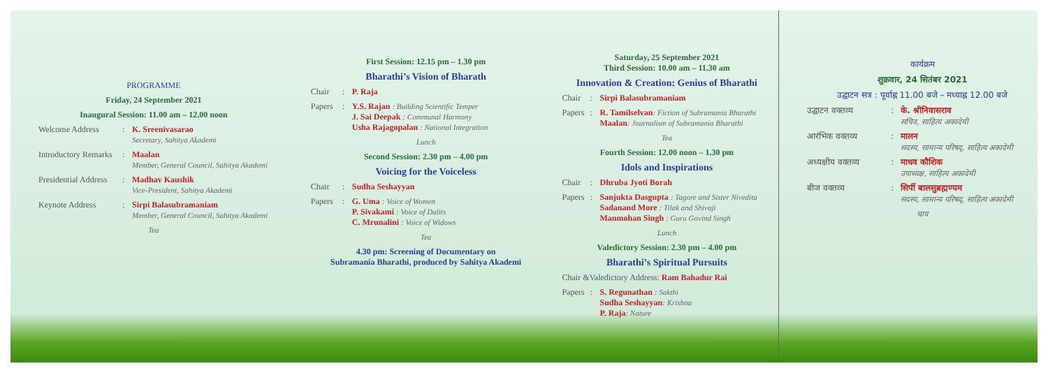PROGRAMME
Friday, 24 September 2021
Inaugural Session: 11.00 am – 12.00 noon
Welcome Address: K. Sreenivasarao
Secretary, Sahitya Akademi
Introductory Remarks: Maalan
Member, General Council, Sahitya Akademi
Presidential Address: Madhav Kaushik
Vice-President, Sahitya Akademi
Keynote Address: Sirpi Balasubramaniam
Member, General Council, Sahitya Akademi
Tea
First Session: 12.15 pm – 1.30 pm
Bharathi’s Vision of Bharath
Chair: P. Raja
Papers: Y.S. Rajan : Building Scientific Temper
J. Sai Deepak : Communal Harmony
Usha Rajagopalan : National Integration
Lunch
Second Session: 2.30 pm – 4.00 pm
Voicing for the Voiceless
Chair: Sudha Seshayyan
Papers: G. Uma : Voice of Women
P. Sivakami : Voice of Dalits
C. Mrunalini : Voice of Widows
Tea
4.30 pm: Screening of Documentary on
Subramania Bharathi, produced by Sahitya Akademi
Saturday, 25 September 2021
Third Session: 10.00 am – 11.30 am
Innovation & Creation: Genius of Bharathi
Chair: Sirpi Balasubramaniam
Papers: R. Tamilselvan: Fiction of Subramania Bharathi
Maalan: Journalism of Subramania Bharathi
Tea
Fourth Session: 12.00 noon – 1.30 pm
Idols and Inspirations
Chair: Dhruba Jyoti Borah
Papers: Sanjukta Dasgupta : Tagore and Sister Nivedita
Sadanand More : Tilak and Shivaji
Manmohan Singh : Guru Govind Singh
Lunch
Valedictory Session: 2.30 pm – 4.00 pm
Bharathi’s Spiritual Pursuits
Chair &Valedictory Address: Ram Bahadur Rai
Papers: S. Regunathan : Sakthi
Sudha Seshayyan: Krishna
P. Raja: Nature
कार्यक्रम
शुक्रवार, 24 सितंबर 2021
उद्घाटन सत्र : पूर्वाह्न 11.00 बजे – मध्याह्न 12.00 बजे
उद्घाटन वक्तव्य: के. श्रीनिवासराव
सचिव, साहित्य अकादेमी
आरंभिक वक्तव्य: मालन
सदस्य, सामान्य परिषद्, साहित्य अकादेमी
अध्यक्षीय वक्तव्य: माधव कौशिक
उपाध्यक्ष, साहित्य अकादेमी
बीज वक्तव्य: सिर्पी बालसुब्रह्मण्यम
सदस्य, सामान्य परिषद्, साहित्य अकादेमी
चाय